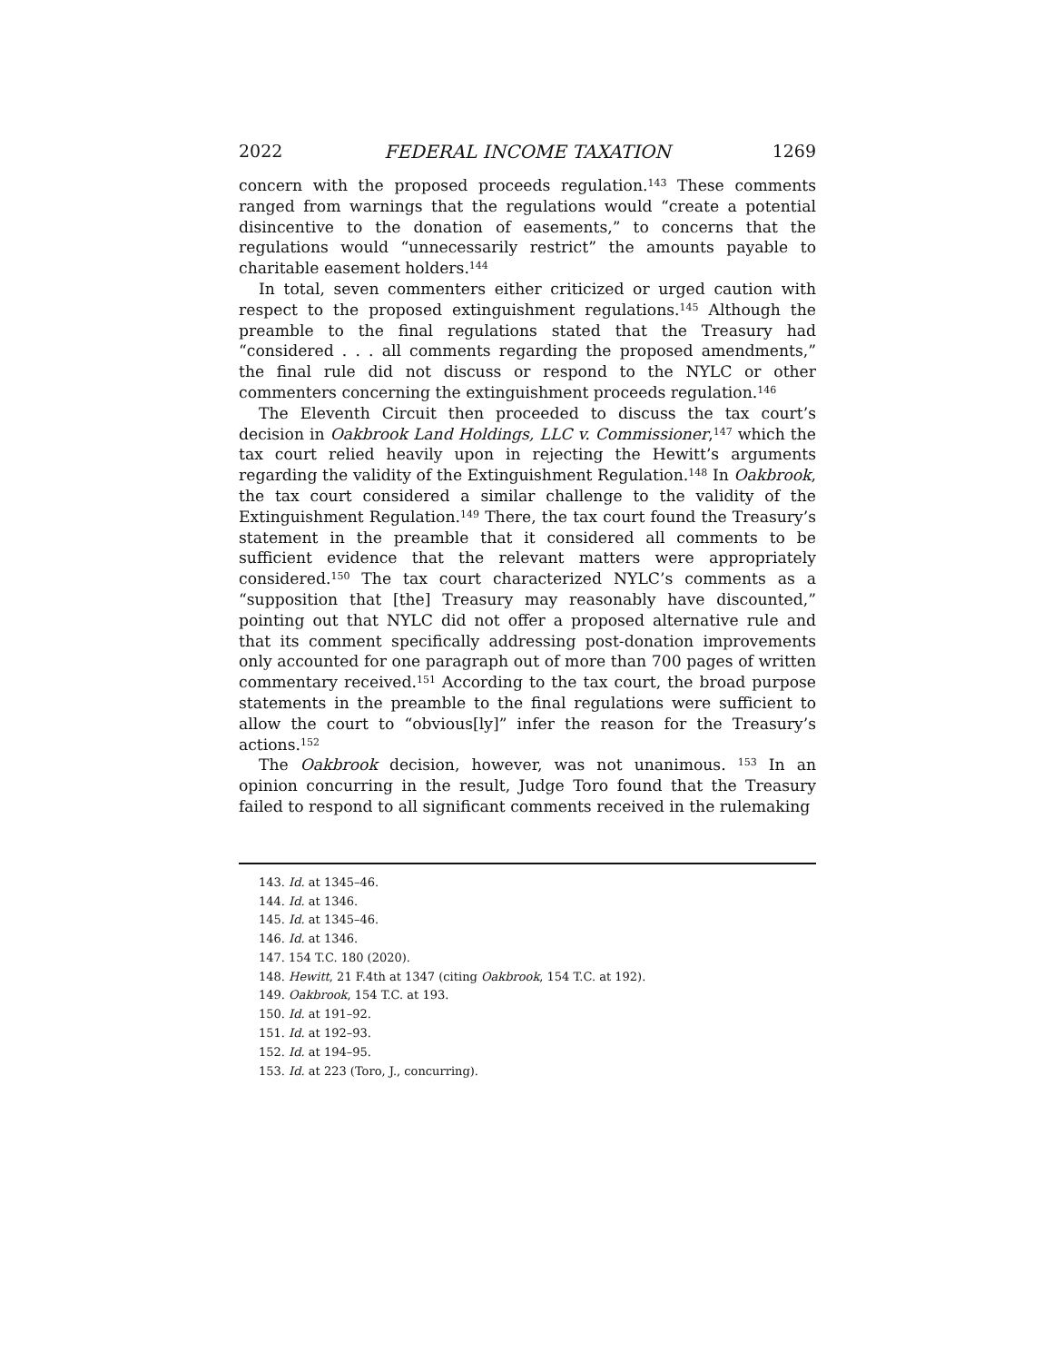2022 FEDERAL INCOME TAXATION 1269
concern with the proposed proceeds regulation.<sup>143</sup> These comments ranged from warnings that the regulations would “create a potential disincentive to the donation of easements,” to concerns that the regulations would “unnecessarily restrict” the amounts payable to charitable easement holders.<sup>144</sup>
In total, seven commenters either criticized or urged caution with respect to the proposed extinguishment regulations.<sup>145</sup> Although the preamble to the final regulations stated that the Treasury had “considered . . . all comments regarding the proposed amendments,” the final rule did not discuss or respond to the NYLC or other commenters concerning the extinguishment proceeds regulation.<sup>146</sup>
The Eleventh Circuit then proceeded to discuss the tax court’s decision in Oakbrook Land Holdings, LLC v. Commissioner,<sup>147</sup> which the tax court relied heavily upon in rejecting the Hewitt’s arguments regarding the validity of the Extinguishment Regulation.<sup>148</sup> In Oakbrook, the tax court considered a similar challenge to the validity of the Extinguishment Regulation.<sup>149</sup> There, the tax court found the Treasury’s statement in the preamble that it considered all comments to be sufficient evidence that the relevant matters were appropriately considered.<sup>150</sup> The tax court characterized NYLC’s comments as a “supposition that [the] Treasury may reasonably have discounted,” pointing out that NYLC did not offer a proposed alternative rule and that its comment specifically addressing post-donation improvements only accounted for one paragraph out of more than 700 pages of written commentary received.<sup>151</sup> According to the tax court, the broad purpose statements in the preamble to the final regulations were sufficient to allow the court to “obvious[ly]” infer the reason for the Treasury’s actions.<sup>152</sup>
The Oakbrook decision, however, was not unanimous. <sup>153</sup> In an opinion concurring in the result, Judge Toro found that the Treasury failed to respond to all significant comments received in the rulemaking
143. Id. at 1345–46.
144. Id. at 1346.
145. Id. at 1345–46.
146. Id. at 1346.
147. 154 T.C. 180 (2020).
148. Hewitt, 21 F.4th at 1347 (citing Oakbrook, 154 T.C. at 192).
149. Oakbrook, 154 T.C. at 193.
150. Id. at 191–92.
151. Id. at 192–93.
152. Id. at 194–95.
153. Id. at 223 (Toro, J., concurring).